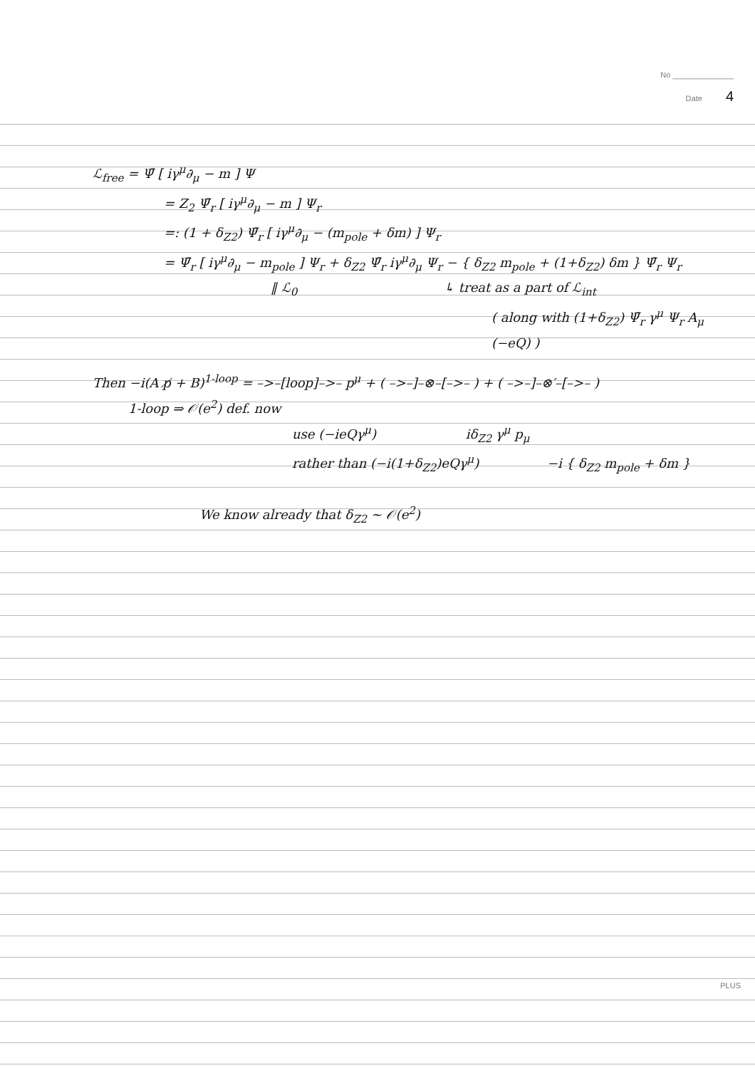No ______________
Date 4
ℒ<sub>free</sub> = Ψ̄ [ iγ<sup>μ</sup>∂<sub>μ</sub> − m ] Ψ
= Z<sub>2</sub> Ψ̄<sub>r</sub> [ iγ<sup>μ</sup>∂<sub>μ</sub> − m ] Ψ<sub>r</sub>
=: (1 + δ<sub>Z2</sub>) Ψ̄<sub>r</sub> [ iγ<sup>μ</sup>∂<sub>μ</sub> − (m<sub>pole</sub> + δm) ] Ψ<sub>r</sub>
= Ψ̄<sub>r</sub> [ iγ<sup>μ</sup>∂<sub>μ</sub> − m<sub>pole</sub> ] Ψ<sub>r</sub> + δ<sub>Z2</sub> Ψ̄<sub>r</sub> iγ<sup>μ</sup>∂<sub>μ</sub> Ψ<sub>r</sub> − { δ<sub>Z2</sub> m<sub>pole</sub> + (1+δ<sub>Z2</sub>) δm } Ψ̄<sub>r</sub> Ψ<sub>r</sub>
‖ ℒ<sub>0</sub> ↳ treat as a part of ℒ<sub>int</sub>
( along with (1+δ<sub>Z2</sub>) Ψ̄<sub>r</sub> γ<sup>μ</sup> Ψ<sub>r</sub> A<sub>μ</sub> (−eQ) )
Then −i(A p̸ + B)<sup>1-loop</sup> = –>–[loop]–>– p<sup>μ</sup> + ( –>–]–⊗–[–>– ) + ( –>–]–⊗′–[–>– )
1-loop ⇒ 𝒪(e<sup>2</sup>) def. now
use (−ieQγ<sup>μ</sup>) iδ<sub>Z2</sub> γ<sup>μ</sup> p<sub>μ</sub>
rather than (−i(1+δ<sub>Z2</sub>)eQγ<sup>μ</sup>) −i { δ<sub>Z2</sub> m<sub>pole</sub> + δm }
We know already that δ<sub>Z2</sub> ~ 𝒪(e<sup>2</sup>)
PLUS